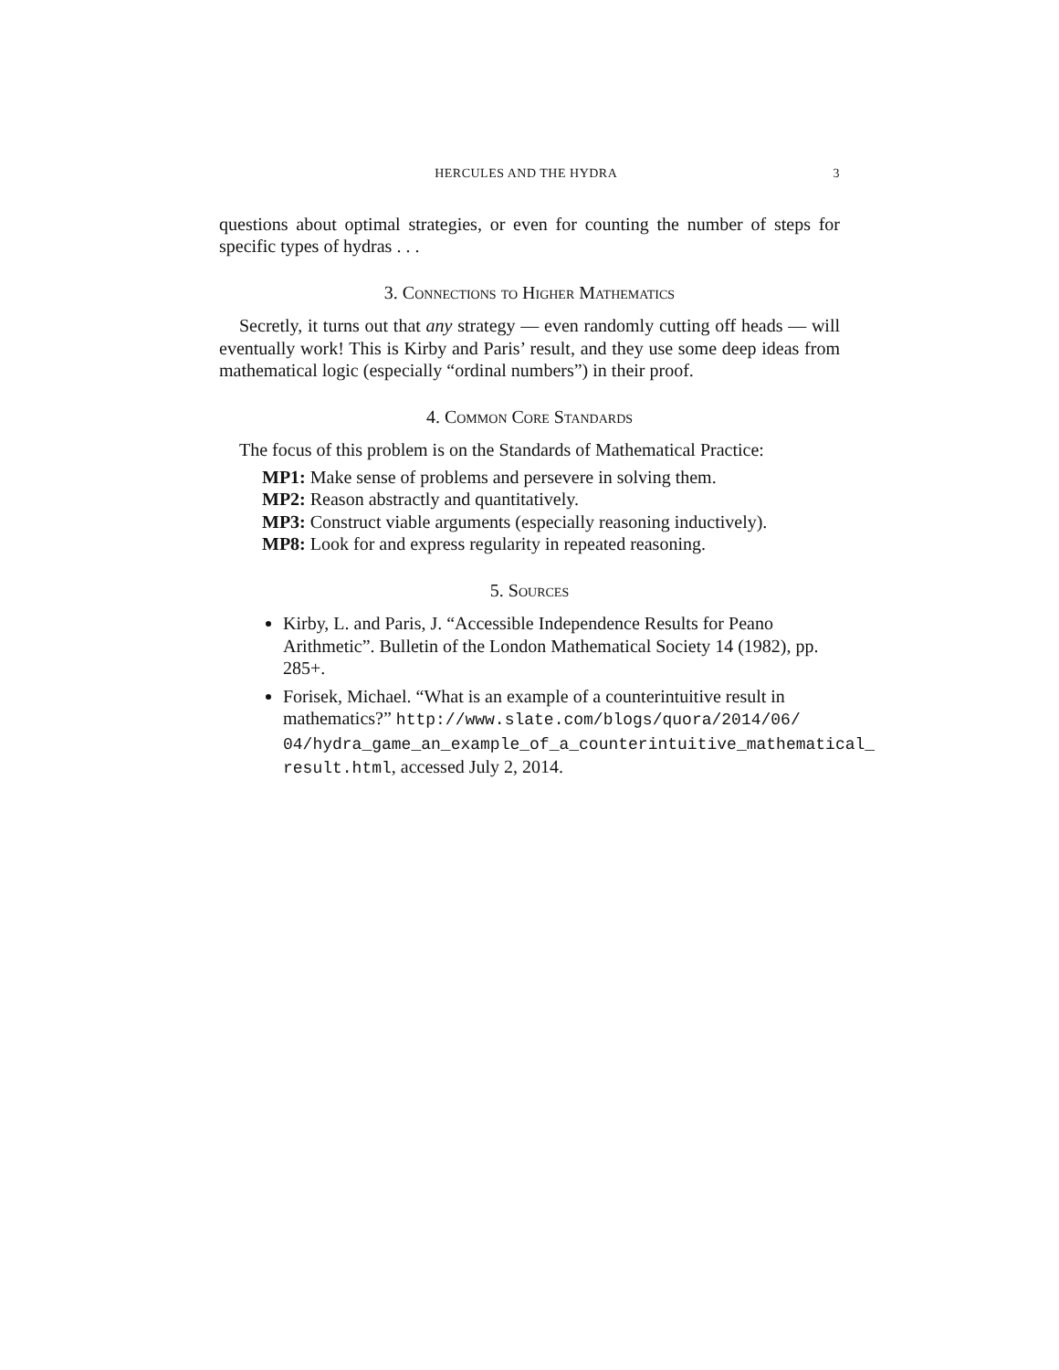HERCULES AND THE HYDRA 3
questions about optimal strategies, or even for counting the number of steps for specific types of hydras . . .
3. Connections to Higher Mathematics
Secretly, it turns out that any strategy — even randomly cutting off heads — will eventually work! This is Kirby and Paris’ result, and they use some deep ideas from mathematical logic (especially “ordinal numbers”) in their proof.
4. Common Core Standards
The focus of this problem is on the Standards of Mathematical Practice:
MP1: Make sense of problems and persevere in solving them.
MP2: Reason abstractly and quantitatively.
MP3: Construct viable arguments (especially reasoning inductively).
MP8: Look for and express regularity in repeated reasoning.
5. Sources
Kirby, L. and Paris, J. “Accessible Independence Results for Peano Arithmetic”. Bulletin of the London Mathematical Society 14 (1982), pp. 285+.
Forisek, Michael. “What is an example of a counterintuitive result in mathematics?” http://www.slate.com/blogs/quora/2014/06/ 04/hydra_game_an_example_of_a_counterintuitive_mathematical_ result.html, accessed July 2, 2014.